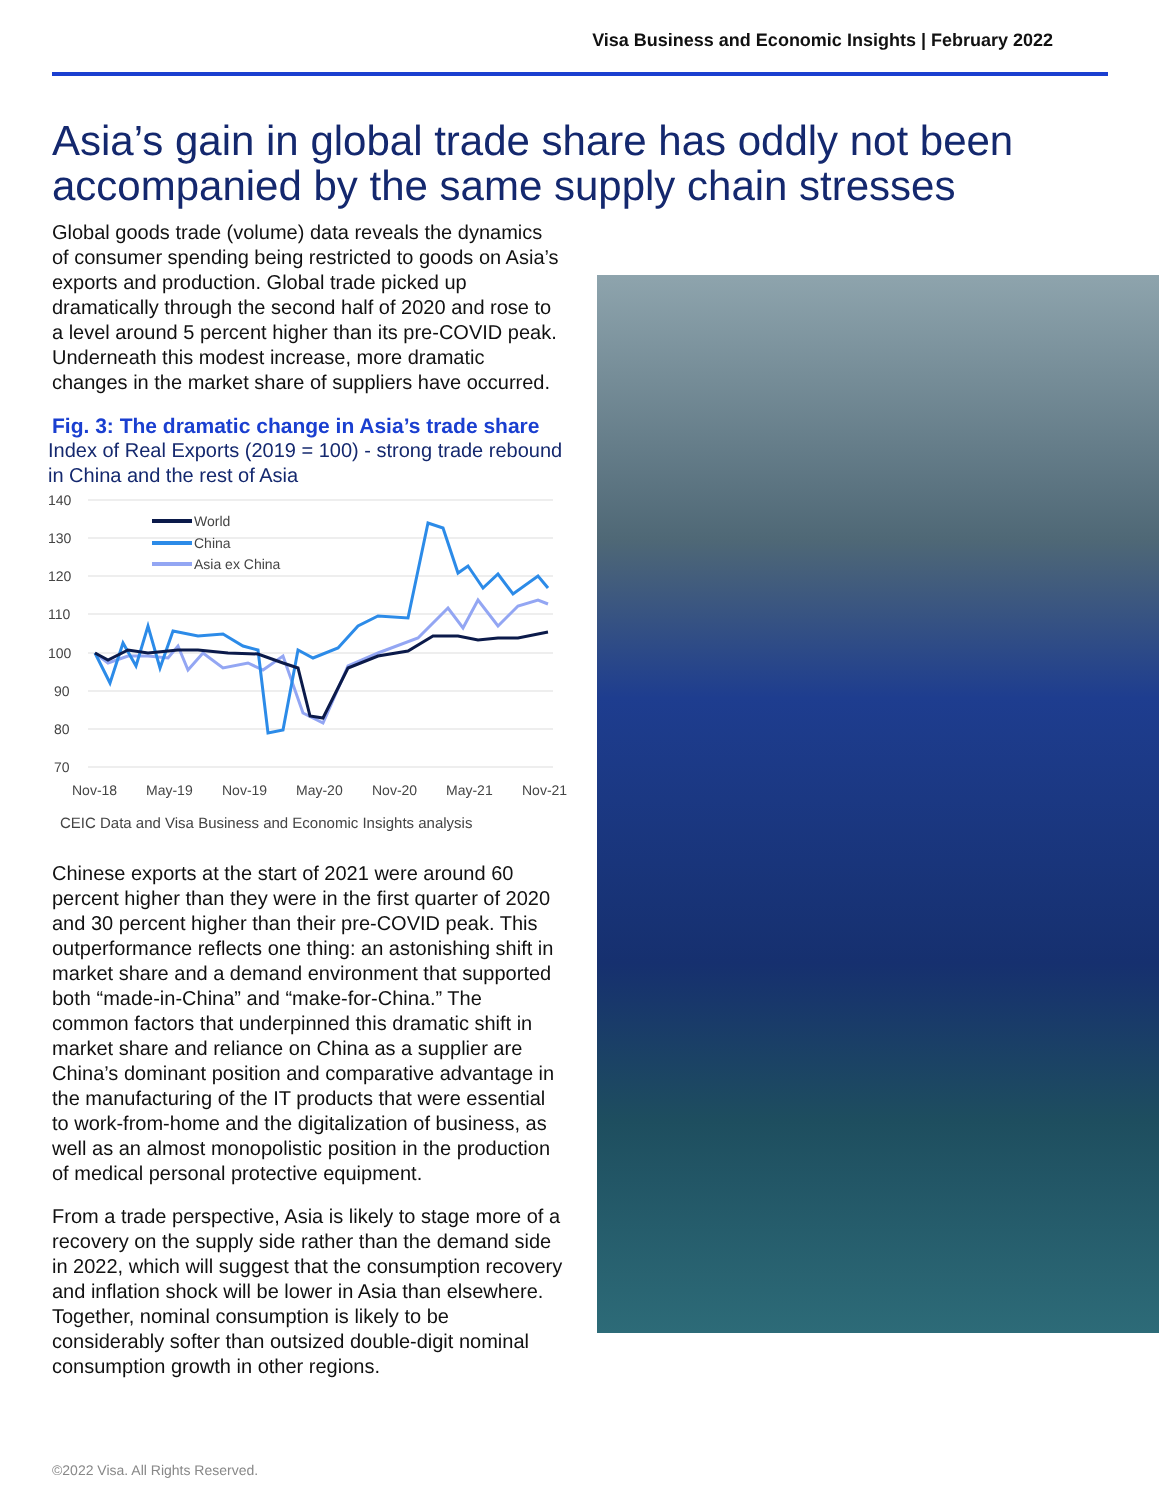Visa Business and Economic Insights | February 2022
Asia’s gain in global trade share has oddly not been accompanied by the same supply chain stresses
Global goods trade (volume) data reveals the dynamics of consumer spending being restricted to goods on Asia’s exports and production. Global trade picked up dramatically through the second half of 2020 and rose to a level around 5 percent higher than its pre-COVID peak. Underneath this modest increase, more dramatic changes in the market share of suppliers have occurred.
Fig. 3: The dramatic change in Asia’s trade share
Index of Real Exports (2019 = 100) - strong trade rebound in China and the rest of Asia
140
130
120
110
100
90
80
70
Nov-18
May-19
Nov-19
May-20
Nov-20
May-21
Nov-21
World
China
Asia ex China
CEIC Data and Visa Business and Economic Insights analysis
Chinese exports at the start of 2021 were around 60 percent higher than they were in the first quarter of 2020 and 30 percent higher than their pre-COVID peak. This outperformance reflects one thing: an astonishing shift in market share and a demand environment that supported both “made-in-China” and “make-for-China.” The common factors that underpinned this dramatic shift in market share and reliance on China as a supplier are China’s dominant position and comparative advantage in the manufacturing of the IT products that were essential to work-from-home and the digitalization of business, as well as an almost monopolistic position in the production of medical personal protective equipment.
From a trade perspective, Asia is likely to stage more of a recovery on the supply side rather than the demand side in 2022, which will suggest that the consumption recovery and inflation shock will be lower in Asia than elsewhere. Together, nominal consumption is likely to be considerably softer than outsized double-digit nominal consumption growth in other regions.
©2022 Visa. All Rights Reserved.